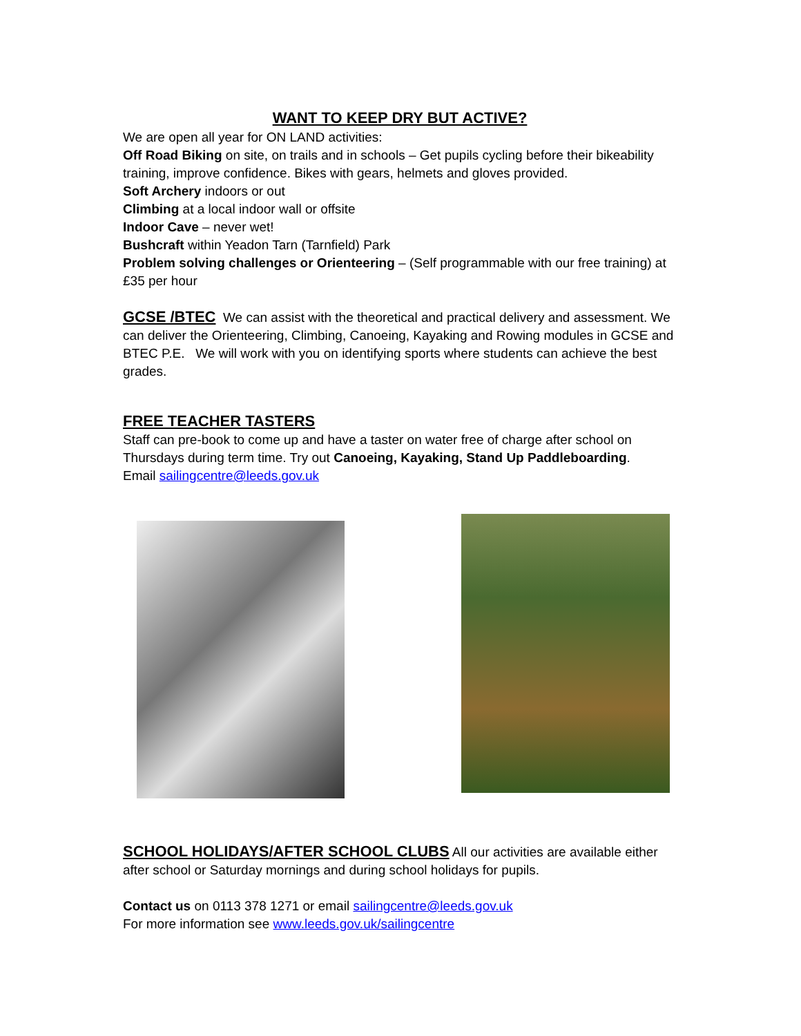WANT TO KEEP DRY BUT ACTIVE?
We are open all year for ON LAND activities:
Off Road Biking on site, on trails and in schools – Get pupils cycling before their bikeability training, improve confidence. Bikes with gears, helmets and gloves provided.
Soft Archery indoors or out
Climbing at a local indoor wall or offsite
Indoor Cave – never wet!
Bushcraft within Yeadon Tarn (Tarnfield) Park
Problem solving challenges or Orienteering – (Self programmable with our free training) at £35 per hour
GCSE /BTEC
We can assist with the theoretical and practical delivery and assessment. We can deliver the Orienteering, Climbing, Canoeing, Kayaking and Rowing modules in GCSE and BTEC P.E. We will work with you on identifying sports where students can achieve the best grades.
FREE TEACHER TASTERS
Staff can pre-book to come up and have a taster on water free of charge after school on Thursdays during term time. Try out Canoeing, Kayaking, Stand Up Paddleboarding.
Email sailingcentre@leeds.gov.uk
SCHOOL HOLIDAYS/AFTER SCHOOL CLUBS
All our activities are available either after school or Saturday mornings and during school holidays for pupils.
Contact us on 0113 378 1271 or email sailingcentre@leeds.gov.uk
For more information see www.leeds.gov.uk/sailingcentre